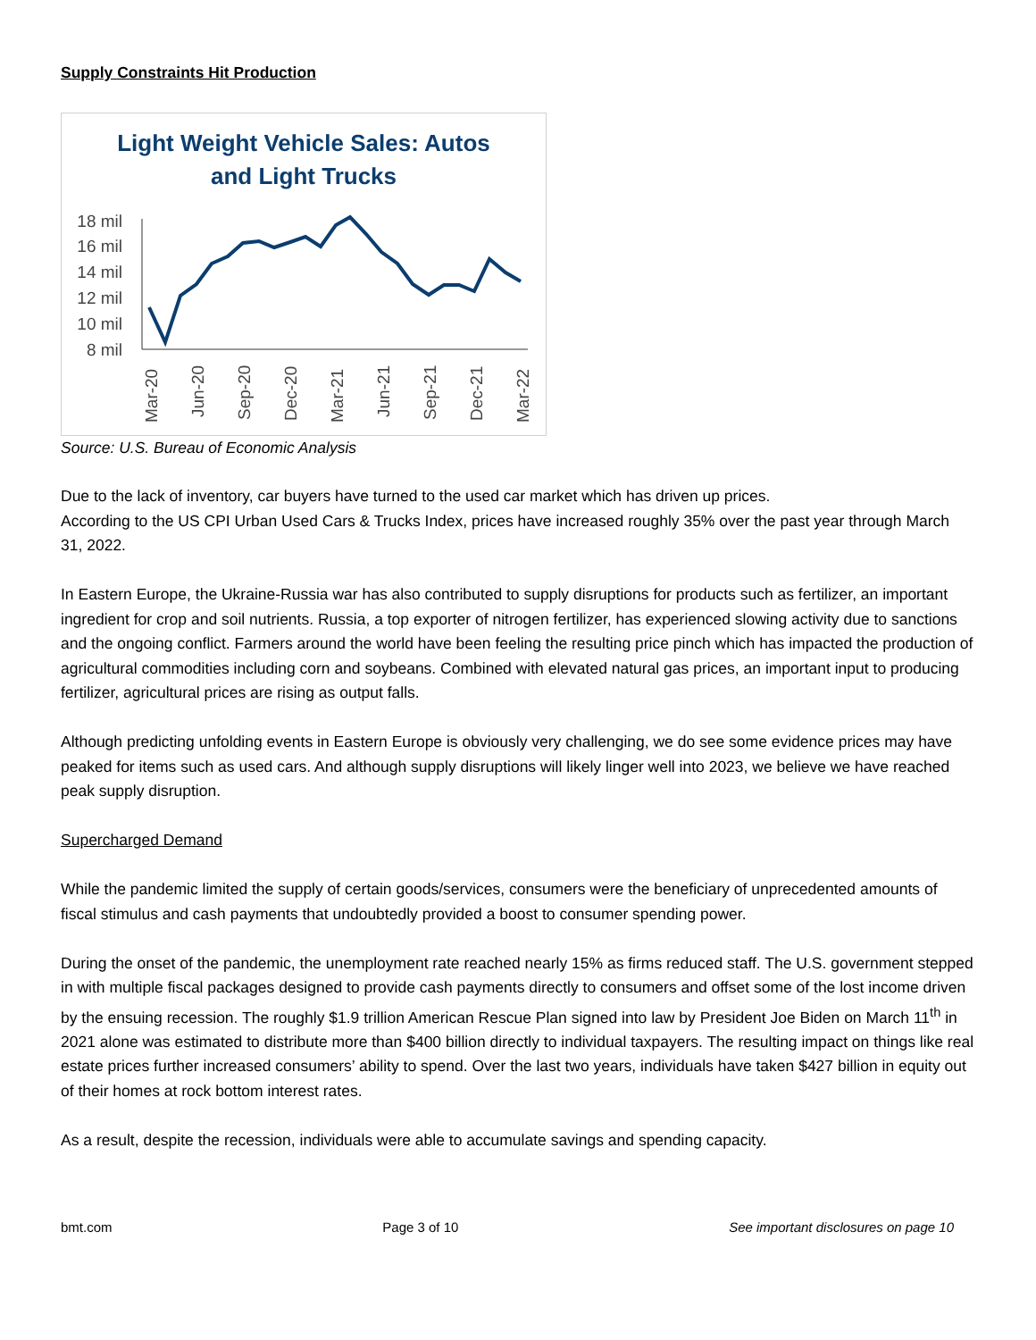Supply Constraints Hit Production
Light Weight Vehicle Sales: Autos
and Light Trucks
18 mil
16 mil
14 mil
12 mil
10 mil
8 mil
Mar-20
Jun-20
Sep-20
Dec-20
Mar-21
Jun-21
Sep-21
Dec-21
Mar-22
Source: U.S. Bureau of Economic Analysis
Due to the lack of inventory, car buyers have turned to the used car market which has driven up prices.
According to the US CPI Urban Used Cars & Trucks Index, prices have increased roughly 35% over the past year through March 31, 2022.
In Eastern Europe, the Ukraine-Russia war has also contributed to supply disruptions for products such as fertilizer, an important ingredient for crop and soil nutrients. Russia, a top exporter of nitrogen fertilizer, has experienced slowing activity due to sanctions and the ongoing conflict. Farmers around the world have been feeling the resulting price pinch which has impacted the production of agricultural commodities including corn and soybeans. Combined with elevated natural gas prices, an important input to producing fertilizer, agricultural prices are rising as output falls.
Although predicting unfolding events in Eastern Europe is obviously very challenging, we do see some evidence prices may have peaked for items such as used cars. And although supply disruptions will likely linger well into 2023, we believe we have reached peak supply disruption.
Supercharged Demand
While the pandemic limited the supply of certain goods/services, consumers were the beneficiary of unprecedented amounts of fiscal stimulus and cash payments that undoubtedly provided a boost to consumer spending power.
During the onset of the pandemic, the unemployment rate reached nearly 15% as firms reduced staff. The U.S. government stepped in with multiple fiscal packages designed to provide cash payments directly to consumers and offset some of the lost income driven by the ensuing recession. The roughly $1.9 trillion American Rescue Plan signed into law by President Joe Biden on March 11<sup>th</sup> in 2021 alone was estimated to distribute more than $400 billion directly to individual taxpayers. The resulting impact on things like real estate prices further increased consumers’ ability to spend. Over the last two years, individuals have taken $427 billion in equity out of their homes at rock bottom interest rates.
As a result, despite the recession, individuals were able to accumulate savings and spending capacity.
bmt.com Page 3 of 10 See important disclosures on page 10